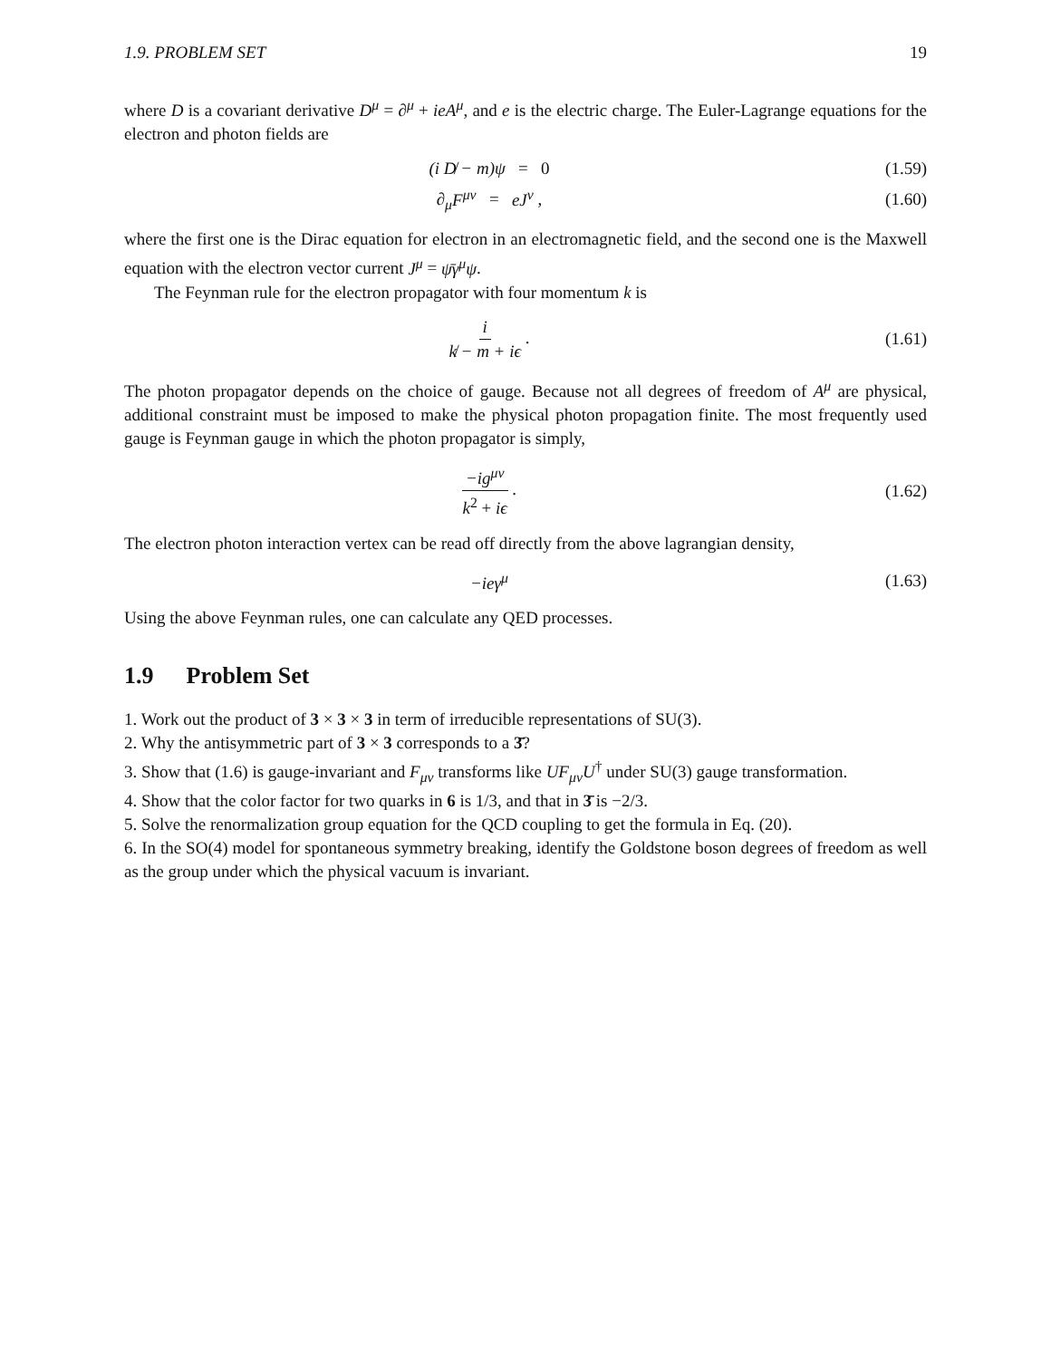1.9. PROBLEM SET 19
where D is a covariant derivative D<sup>μ</sup> = ∂<sup>μ</sup> + ieA<sup>μ</sup>, and e is the electric charge. The Euler-Lagrange equations for the electron and photon fields are
(i D̸ − m)ψ = 0 (1.59)
∂<sub>μ</sub>F<sup>μν</sup> = eJ<sup>ν</sup> , (1.60)
where the first one is the Dirac equation for electron in an electromagnetic field, and the second one is the Maxwell equation with the electron vector current J<sup>μ</sup> = ψ̄γ<sup>μ</sup>ψ.
The Feynman rule for the electron propagator with four momentum k is
i k̸ − m + iϵ . (1.61)
The photon propagator depends on the choice of gauge. Because not all degrees of freedom of A<sup>μ</sup> are physical, additional constraint must be imposed to make the physical photon propagation finite. The most frequently used gauge is Feynman gauge in which the photon propagator is simply,
−ig<sup>μν</sup> k<sup>2</sup> + iϵ . (1.62)
The electron photon interaction vertex can be read off directly from the above lagrangian density,
−ieγ<sup>μ</sup> (1.63)
Using the above Feynman rules, one can calculate any QED processes.
1.9 Problem Set
1. Work out the product of 3 × 3 × 3 in term of irreducible representations of SU(3).
2. Why the antisymmetric part of 3 × 3 corresponds to a 3̄?
3. Show that (1.6) is gauge-invariant and F<sub>μν</sub> transforms like UF<sub>μν</sub>U<sup>†</sup> under SU(3) gauge transformation.
4. Show that the color factor for two quarks in 6 is 1/3, and that in 3̄ is −2/3.
5. Solve the renormalization group equation for the QCD coupling to get the formula in Eq. (20).
6. In the SO(4) model for spontaneous symmetry breaking, identify the Goldstone boson degrees of freedom as well as the group under which the physical vacuum is invariant.